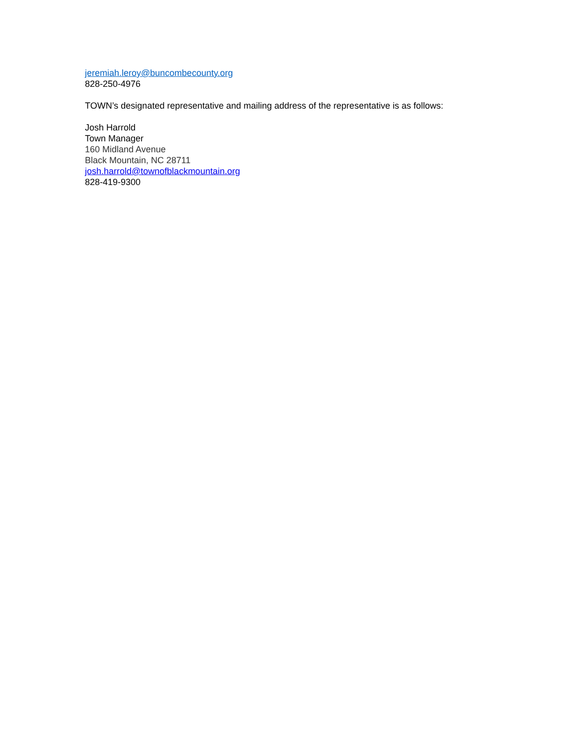jeremiah.leroy@buncombecounty.org
828-250-4976
TOWN’s designated representative and mailing address of the representative is as follows:
Josh Harrold
Town Manager
160 Midland Avenue
Black Mountain, NC 28711
josh.harrold@townofblackmountain.org
828-419-9300